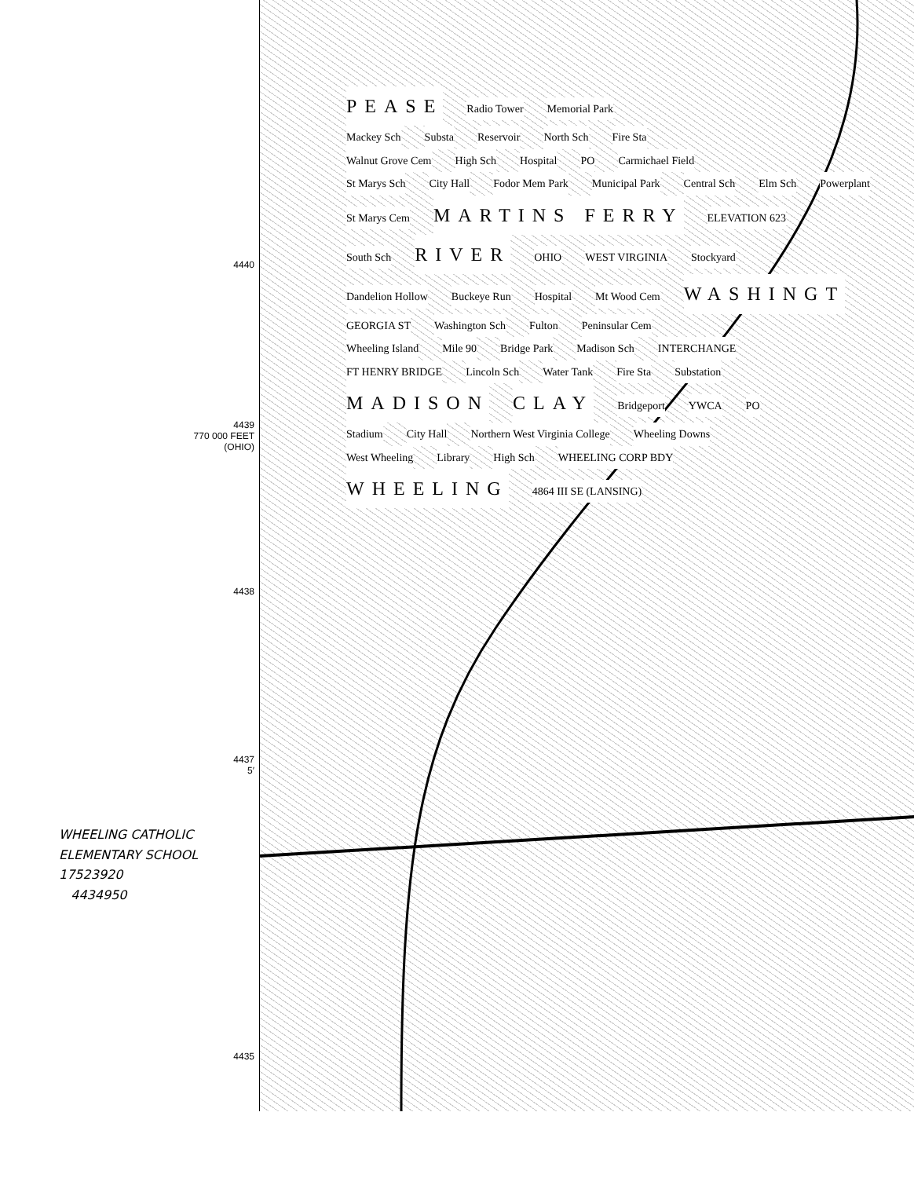4440
4439
770 000 FEET
(OHIO)
4438
4437
5′
4435
PEASE Radio Tower Memorial Park
Mackey Sch Substa Reservoir North Sch Fire Sta
Walnut Grove Cem High Sch Hospital PO Carmichael Field
St Marys Sch City Hall Fodor Mem Park Municipal Park Central Sch Elm Sch Powerplant
St Marys Cem MARTINS FERRY ELEVATION 623
South Sch RIVER OHIO WEST VIRGINIA Stockyard
Dandelion Hollow Buckeye Run Hospital Mt Wood Cem WASHINGT
GEORGIA ST Washington Sch Fulton Peninsular Cem
Wheeling Island Mile 90 Bridge Park Madison Sch INTERCHANGE
FT HENRY BRIDGE Lincoln Sch Water Tank Fire Sta Substation
MADISON CLAY Bridgeport YWCA PO
Stadium City Hall Northern West Virginia College Wheeling Downs
West Wheeling Library High Sch WHEELING CORP BDY
WHEELING 4864 III SE (LANSING)
WHEELING CATHOLIC
ELEMENTARY SCHOOL
17523920
4434950